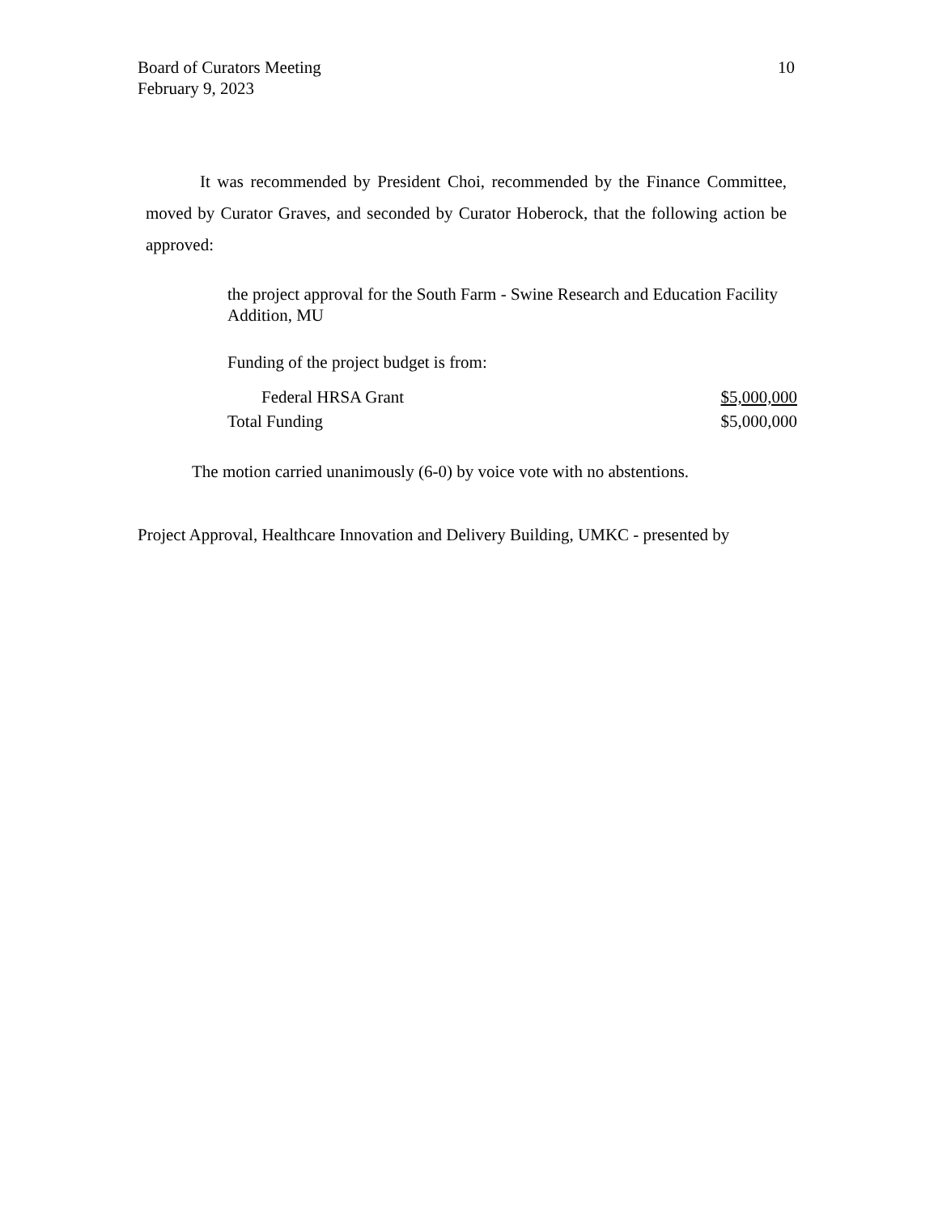10 Board of Curators Meeting
February 9, 2023
It was recommended by President Choi, recommended by the Finance Committee, moved by Curator Graves, and seconded by Curator Hoberock, that the following action be approved:
the project approval for the South Farm - Swine Research and Education Facility Addition, MU
Funding of the project budget is from:
| Federal HRSA Grant | $5,000,000 |
| Total Funding | $5,000,000 |
The motion carried unanimously (6-0) by voice vote with no abstentions.
Project Approval, Healthcare Innovation and Delivery Building, UMKC - presented by